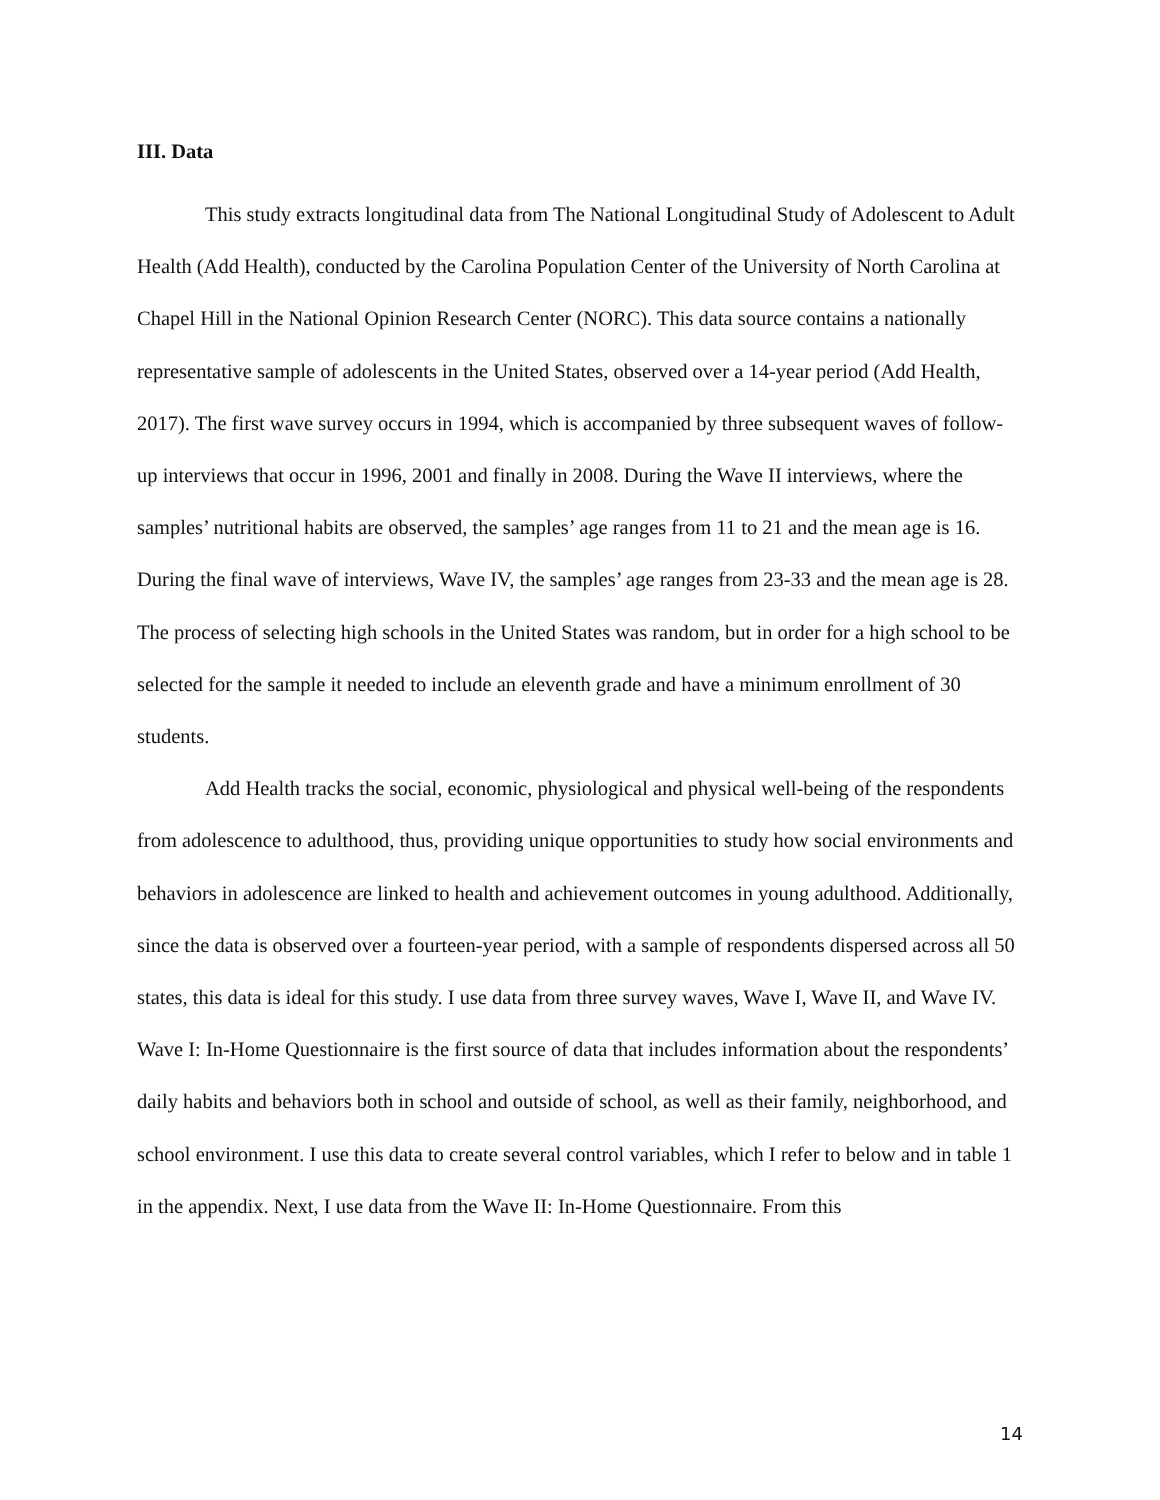III. Data
This study extracts longitudinal data from The National Longitudinal Study of Adolescent to Adult Health (Add Health), conducted by the Carolina Population Center of the University of North Carolina at Chapel Hill in the National Opinion Research Center (NORC). This data source contains a nationally representative sample of adolescents in the United States, observed over a 14-year period (Add Health, 2017). The first wave survey occurs in 1994, which is accompanied by three subsequent waves of follow-up interviews that occur in 1996, 2001 and finally in 2008. During the Wave II interviews, where the samples’ nutritional habits are observed, the samples’ age ranges from 11 to 21 and the mean age is 16. During the final wave of interviews, Wave IV, the samples’ age ranges from 23-33 and the mean age is 28. The process of selecting high schools in the United States was random, but in order for a high school to be selected for the sample it needed to include an eleventh grade and have a minimum enrollment of 30 students.
Add Health tracks the social, economic, physiological and physical well-being of the respondents from adolescence to adulthood, thus, providing unique opportunities to study how social environments and behaviors in adolescence are linked to health and achievement outcomes in young adulthood. Additionally, since the data is observed over a fourteen-year period, with a sample of respondents dispersed across all 50 states, this data is ideal for this study. I use data from three survey waves, Wave I, Wave II, and Wave IV. Wave I: In-Home Questionnaire is the first source of data that includes information about the respondents’ daily habits and behaviors both in school and outside of school, as well as their family, neighborhood, and school environment. I use this data to create several control variables, which I refer to below and in table 1 in the appendix. Next, I use data from the Wave II: In-Home Questionnaire. From this
14